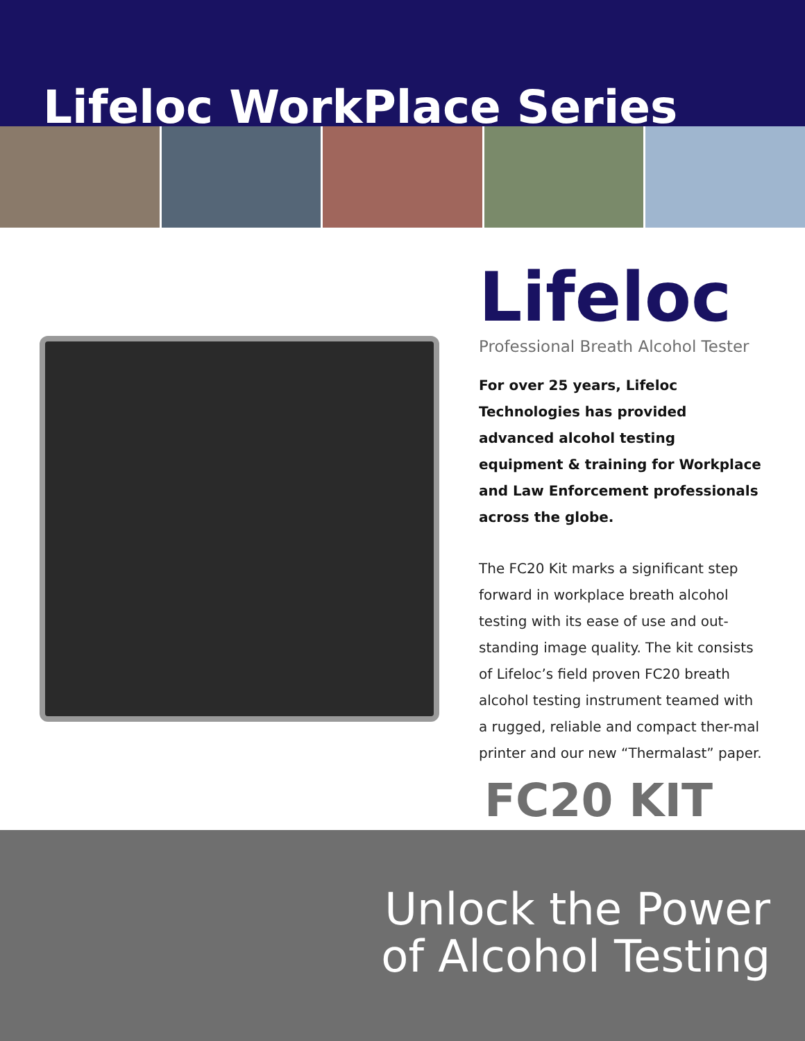Lifeloc WorkPlace Series
Lifeloc
Professional Breath Alcohol Tester
For over 25 years, Lifeloc Technologies has provided advanced alcohol testing equipment & training for Workplace and Law Enforcement professionals across the globe.
The FC20 Kit marks a significant step forward in workplace breath alcohol testing with its ease of use and out-standing image quality. The kit consists of Lifeloc’s field proven FC20 breath alcohol testing instrument teamed with a rugged, reliable and compact ther-mal printer and our new “Thermalast” paper.
FC20 KIT
Unlock the Power
of Alcohol Testing